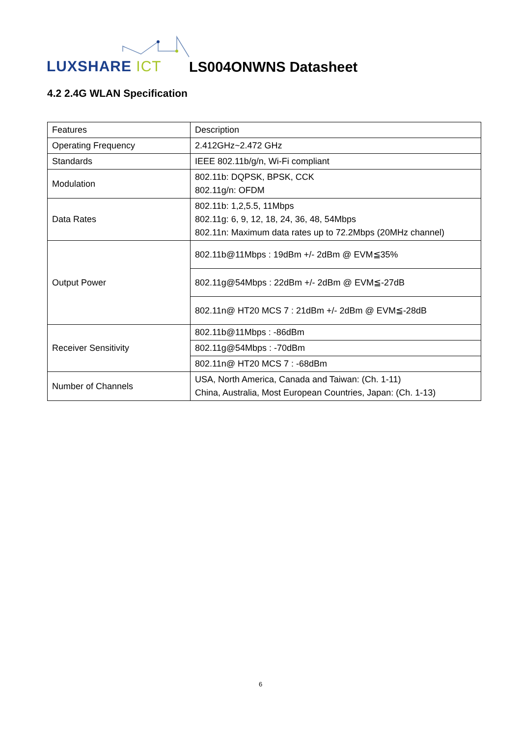LUXSHARE ICT LS004ONWNS Datasheet
4.2 2.4G WLAN Specification
| Features | Description |
| --- | --- |
| Operating Frequency | 2.412GHz~2.472 GHz |
| Standards | IEEE 802.11b/g/n, Wi-Fi compliant |
| Modulation | 802.11b: DQPSK, BPSK, CCK 802.11g/n: OFDM |
| Data Rates | 802.11b: 1,2,5.5, 11Mbps 802.11g: 6, 9, 12, 18, 24, 36, 48, 54Mbps 802.11n: Maximum data rates up to 72.2Mbps (20MHz channel) |
| Output Power | 802.11b@11Mbps : 19dBm +/- 2dBm @ EVM≦35% |
| | 802.11g@54Mbps : 22dBm +/- 2dBm @ EVM≦-27dB |
| | 802.11n@ HT20 MCS 7 : 21dBm +/- 2dBm @ EVM≦-28dB |
| Receiver Sensitivity | 802.11b@11Mbps : -86dBm |
| | 802.11g@54Mbps : -70dBm |
| | 802.11n@ HT20 MCS 7 : -68dBm |
| Number of Channels | USA, North America, Canada and Taiwan: (Ch. 1-11) China, Australia, Most European Countries, Japan: (Ch. 1-13) |
6